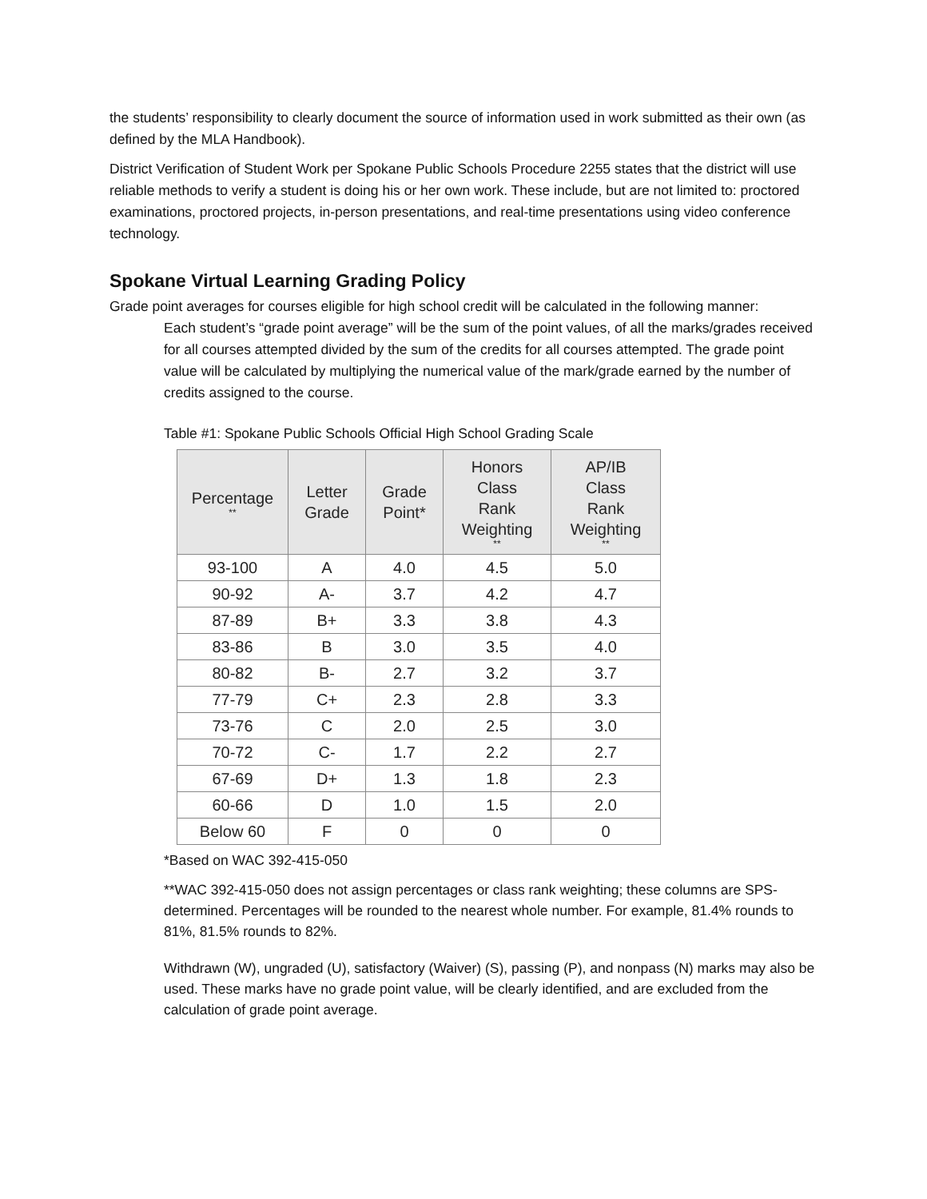the students’ responsibility to clearly document the source of information used in work submitted as their own (as defined by the MLA Handbook).
District Verification of Student Work per Spokane Public Schools Procedure 2255 states that the district will use reliable methods to verify a student is doing his or her own work. These include, but are not limited to: proctored examinations, proctored projects, in-person presentations, and real-time presentations using video conference technology.
Spokane Virtual Learning Grading Policy
Grade point averages for courses eligible for high school credit will be calculated in the following manner:
Each student’s “grade point average” will be the sum of the point values, of all the marks/grades received for all courses attempted divided by the sum of the credits for all courses attempted. The grade point value will be calculated by multiplying the numerical value of the mark/grade earned by the number of credits assigned to the course.
Table #1: Spokane Public Schools Official High School Grading Scale
| Percentage ** | Letter Grade | Grade Point* | Honors Class Rank Weighting ** | AP/IB Class Rank Weighting ** |
| --- | --- | --- | --- | --- |
| 93-100 | A | 4.0 | 4.5 | 5.0 |
| 90-92 | A- | 3.7 | 4.2 | 4.7 |
| 87-89 | B+ | 3.3 | 3.8 | 4.3 |
| 83-86 | B | 3.0 | 3.5 | 4.0 |
| 80-82 | B- | 2.7 | 3.2 | 3.7 |
| 77-79 | C+ | 2.3 | 2.8 | 3.3 |
| 73-76 | C | 2.0 | 2.5 | 3.0 |
| 70-72 | C- | 1.7 | 2.2 | 2.7 |
| 67-69 | D+ | 1.3 | 1.8 | 2.3 |
| 60-66 | D | 1.0 | 1.5 | 2.0 |
| Below 60 | F | 0 | 0 | 0 |
*Based on WAC 392-415-050
**WAC 392-415-050 does not assign percentages or class rank weighting; these columns are SPS-determined. Percentages will be rounded to the nearest whole number. For example, 81.4% rounds to 81%, 81.5% rounds to 82%.
Withdrawn (W), ungraded (U), satisfactory (Waiver) (S), passing (P), and nonpass (N) marks may also be used. These marks have no grade point value, will be clearly identified, and are excluded from the calculation of grade point average.